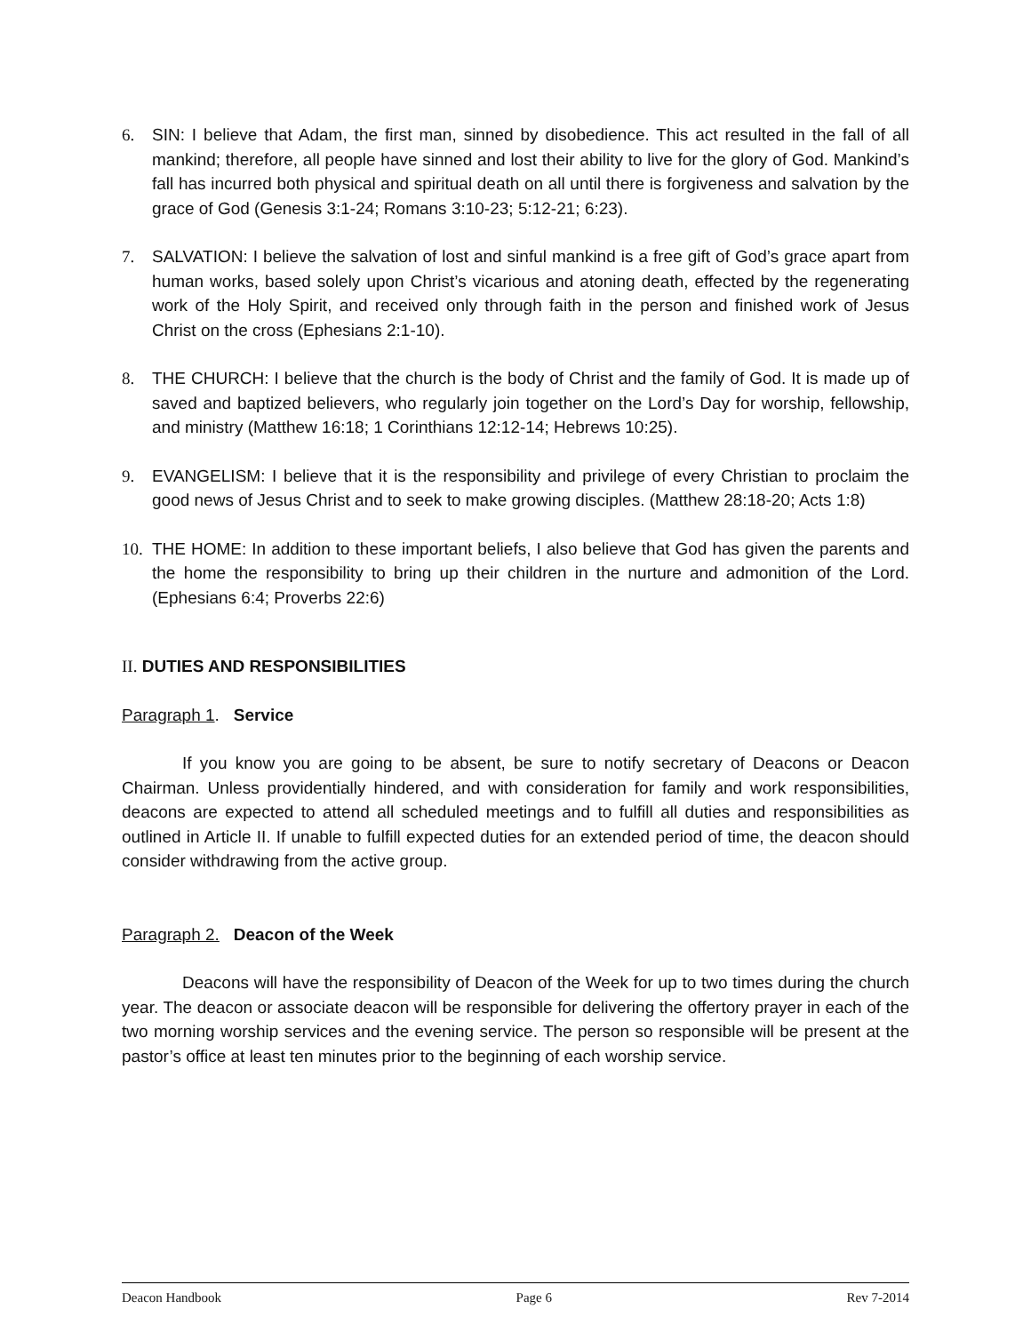6. SIN: I believe that Adam, the first man, sinned by disobedience. This act resulted in the fall of all mankind; therefore, all people have sinned and lost their ability to live for the glory of God. Mankind’s fall has incurred both physical and spiritual death on all until there is forgiveness and salvation by the grace of God (Genesis 3:1-24; Romans 3:10-23; 5:12-21; 6:23).
7. SALVATION: I believe the salvation of lost and sinful mankind is a free gift of God’s grace apart from human works, based solely upon Christ’s vicarious and atoning death, effected by the regenerating work of the Holy Spirit, and received only through faith in the person and finished work of Jesus Christ on the cross (Ephesians 2:1-10).
8. THE CHURCH: I believe that the church is the body of Christ and the family of God. It is made up of saved and baptized believers, who regularly join together on the Lord’s Day for worship, fellowship, and ministry (Matthew 16:18; 1 Corinthians 12:12-14; Hebrews 10:25).
9. EVANGELISM: I believe that it is the responsibility and privilege of every Christian to proclaim the good news of Jesus Christ and to seek to make growing disciples. (Matthew 28:18-20; Acts 1:8)
10. THE HOME: In addition to these important beliefs, I also believe that God has given the parents and the home the responsibility to bring up their children in the nurture and admonition of the Lord. (Ephesians 6:4; Proverbs 22:6)
II. DUTIES AND RESPONSIBILITIES
Paragraph 1. Service
If you know you are going to be absent, be sure to notify secretary of Deacons or Deacon Chairman. Unless providentially hindered, and with consideration for family and work responsibilities, deacons are expected to attend all scheduled meetings and to fulfill all duties and responsibilities as outlined in Article II. If unable to fulfill expected duties for an extended period of time, the deacon should consider withdrawing from the active group.
Paragraph 2. Deacon of the Week
Deacons will have the responsibility of Deacon of the Week for up to two times during the church year. The deacon or associate deacon will be responsible for delivering the offertory prayer in each of the two morning worship services and the evening service. The person so responsible will be present at the pastor’s office at least ten minutes prior to the beginning of each worship service.
Deacon Handbook Page 6 Rev 7-2014